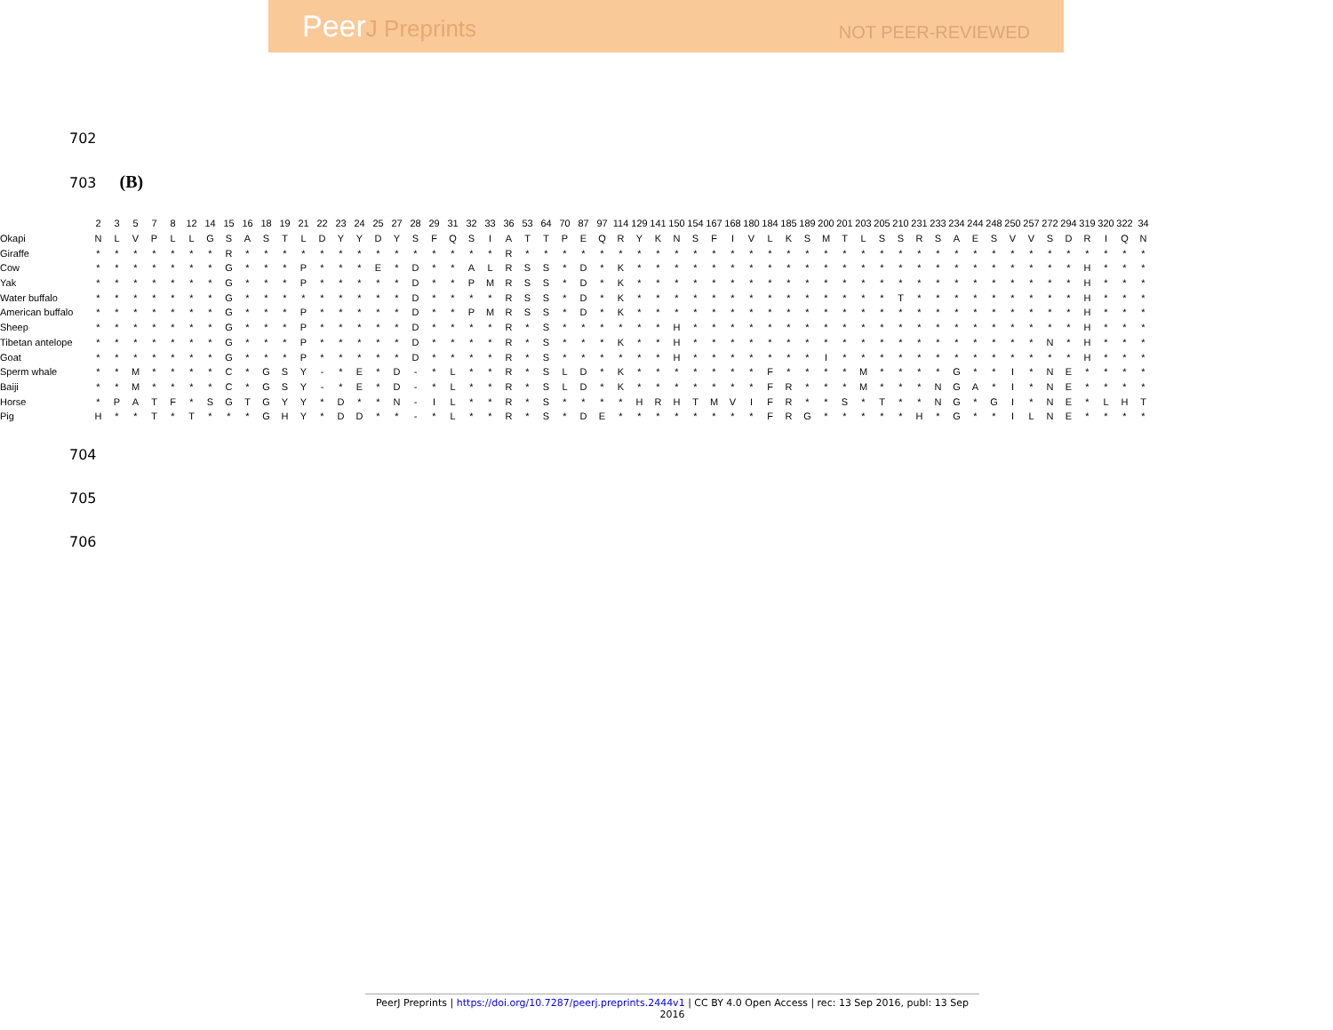PeerJ Preprints
NOT PEER-REVIEWED
702
703 (B)
| | 2 | 3 | 5 | 7 | 8 | 12 | 14 | 15 | 16 | 18 | 19 | 21 | 22 | 23 | 24 | 25 | 27 | 28 | 29 | 31 | 32 | 33 | 36 | 53 | 64 | 70 | 87 | 97 | 114 | 129 | 141 | 150 | 154 | 167 | 168 | 180 | 184 | 185 | 189 | 200 | 201 | 203 | 205 | 210 | 231 | 233 | 234 | 244 | 248 | 250 | 257 | 272 | 294 | 319 | 320 | 322 | 34 |
| --- | --- | --- | --- | --- | --- | --- | --- | --- | --- | --- | --- | --- | --- | --- | --- | --- | --- | --- | --- | --- | --- | --- | --- | --- | --- | --- | --- | --- | --- | --- | --- | --- | --- | --- | --- | --- | --- | --- | --- | --- | --- | --- | --- | --- | --- | --- | --- | --- | --- | --- | --- | --- | --- | --- | --- | --- | --- |
| Okapi | N | L | V | P | L | L | G | S | A | S | T | L | D | Y | Y | D | Y | S | F | Q | S | I | A | T | T | P | E | Q | R | Y | K | N | S | F | I | V | L | K | S | M | T | L | S | S | R | S | A | E | S | V | V | S | D | R | I | Q | N |
| Giraffe | * | * | * | * | * | * | * | R | * | * | * | * | * | * | * | * | * | * | * | * | * | * | R | * | * | * | * | * | * | * | * | * | * | * | * | * | * | * | * | * | * | * | * | * | * | * | * | * | * | * | * | * | * | * | * | * | * |
| Cow | * | * | * | * | * | * | * | G | * | * | * | P | * | * | * | E | * | D | * | * | A | L | R | S | S | * | D | * | K | * | * | * | * | * | * | * | * | * | * | * | * | * | * | * | * | * | * | * | * | * | * | * | * | H | * | * | * |
| Yak | * | * | * | * | * | * | * | G | * | * | * | P | * | * | * | * | * | D | * | * | P | M | R | S | S | * | D | * | K | * | * | * | * | * | * | * | * | * | * | * | * | * | * | * | * | * | * | * | * | * | * | * | * | H | * | * | * |
| Water buffalo | * | * | * | * | * | * | * | G | * | * | * | * | * | * | * | * | * | D | * | * | * | * | R | S | S | * | D | * | K | * | * | * | * | * | * | * | * | * | * | * | * | * | * | T | * | * | * | * | * | * | * | * | * | H | * | * | * |
| American buffalo | * | * | * | * | * | * | * | G | * | * | * | P | * | * | * | * | * | D | * | * | P | M | R | S | S | * | D | * | K | * | * | * | * | * | * | * | * | * | * | * | * | * | * | * | * | * | * | * | * | * | * | * | * | H | * | * | * |
| Sheep | * | * | * | * | * | * | * | G | * | * | * | P | * | * | * | * | * | D | * | * | * | * | R | * | S | * | * | * | * | * | * | H | * | * | * | * | * | * | * | * | * | * | * | * | * | * | * | * | * | * | * | * | * | H | * | * | * |
| Tibetan antelope | * | * | * | * | * | * | * | G | * | * | * | P | * | * | * | * | * | D | * | * | * | * | R | * | S | * | * | * | K | * | * | H | * | * | * | * | * | * | * | * | * | * | * | * | * | * | * | * | * | * | * | N | * | H | * | * | * |
| Goat | * | * | * | * | * | * | * | G | * | * | * | P | * | * | * | * | * | D | * | * | * | * | R | * | S | * | * | * | * | * | * | H | * | * | * | * | * | * | * | I | * | * | * | * | * | * | * | * | * | * | * | * | * | H | * | * | * |
| Sperm whale | * | * | M | * | * | * | * | C | * | G | S | Y | - | * | E | * | D | - | * | L | * | * | R | * | S | L | D | * | K | * | * | * | * | * | * | * | F | * | * | * | * | M | * | * | * | * | G | * | * | I | * | N | E | * | * | * | * |
| Baiji | * | * | M | * | * | * | * | C | * | G | S | Y | - | * | E | * | D | - | * | L | * | * | R | * | S | L | D | * | K | * | * | * | * | * | * | * | F | R | * | * | * | M | * | * | * | N | G | A | * | I | * | N | E | * | * | * | * |
| Horse | * | P | A | T | F | * | S | G | T | G | Y | Y | * | D | * | * | N | - | I | L | * | * | R | * | S | * | * | * | * | H | R | H | T | M | V | I | F | R | * | * | S | * | T | * | * | N | G | * | G | I | * | N | E | * | L | H | T |
| Pig | H | * | * | T | * | T | * | * | * | G | H | Y | * | D | D | * | * | - | * | L | * | * | R | * | S | * | D | E | * | * | * | * | * | * | * | * | F | R | G | * | * | * | * | * | H | * | G | * | * | I | L | N | E | * | * | * | * |
704
705
706
PeerJ Preprints | https://doi.org/10.7287/peerj.preprints.2444v1 | CC BY 4.0 Open Access | rec: 13 Sep 2016, publ: 13 Sep 2016